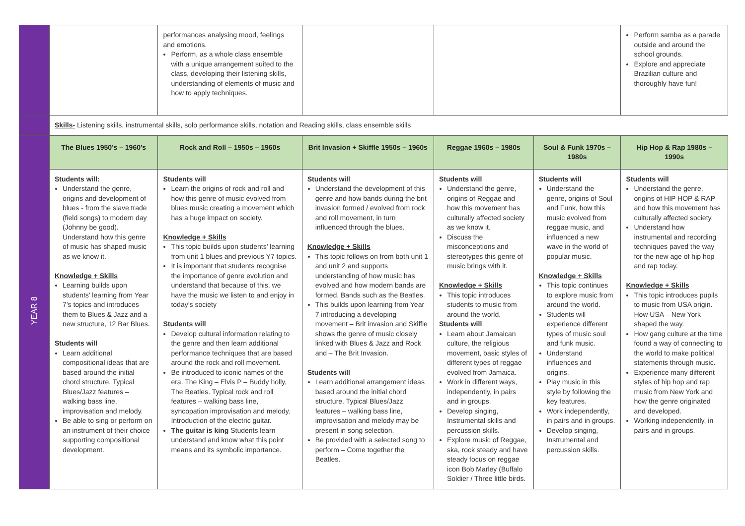| | | performances analysing mood, feelings and emotions. Perform, as a whole class ensemble with a unique arrangement suited to the class, developing their listening skills, understanding of elements of music and how to apply techniques. | | | | Perform samba as a parade outside and around the school grounds. Explore and appreciate Brazilian culture and thoroughly have fun! |
| | Skills- Listening skills, instrumental skills, solo performance skills, notation and Reading skills, class ensemble skills | | | | | |
| YEAR 8 | The Blues 1950’s – 1960’s | Rock and Roll – 1950s – 1960s | Brit Invasion + Skiffle 1950s – 1960s | Reggae 1960s – 1980s | Soul & Funk 1970s – 1980s | Hip Hop & Rap 1980s – 1990s |
| | Students will: Understand the genre, origins and development of blues - from the slave trade (field songs) to modern day (Johnny be good). Understand how this genre of music has shaped music as we know it. Knowledge + Skills Learning builds upon students’ learning from Year 7’s topics and introduces them to Blues & Jazz and a new structure, 12 Bar Blues. Students will Learn additional compositional ideas that are based around the initial chord structure. Typical Blues/Jazz features – walking bass line, improvisation and melody. Be able to sing or perform on an instrument of their choice supporting compositional development. | Students will Learn the origins of rock and roll and how this genre of music evolved from blues music creating a movement which has a huge impact on society. Knowledge + Skills This topic builds upon students’ learning from unit 1 blues and previous Y7 topics. It is important that students recognise the importance of genre evolution and understand that because of this, we have the music we listen to and enjoy in today’s society Students will Develop cultural information relating to the genre and then learn additional performance techniques that are based around the rock and roll movement. Be introduced to iconic names of the era. The King – Elvis P – Buddy holly, The Beatles. Typical rock and roll features – walking bass line, syncopation improvisation and melody. Introduction of the electric guitar. The guitar is king Students learn understand and know what this point means and its symbolic importance. | Students will Understand the development of this genre and how bands during the brit invasion formed / evolved from rock and roll movement, in turn influenced through the blues. Knowledge + Skills This topic follows on from both unit 1 and unit 2 and supports understanding of how music has evolved and how modern bands are formed. Bands such as the Beatles. This builds upon learning from Year 7 introducing a developing movement – Brit invasion and Skiffle shows the genre of music closely linked with Blues & Jazz and Rock and – The Brit Invasion. Students will Learn additional arrangement ideas based around the initial chord structure. Typical Blues/Jazz features – walking bass line, improvisation and melody may be present in song selection. Be provided with a selected song to perform – Come together the Beatles. | Students will Understand the genre, origins of Reggae and how this movement has culturally affected society as we know it. Discuss the misconceptions and stereotypes this genre of music brings with it. Knowledge + Skills This topic introduces students to music from around the world. Students will Learn about Jamaican culture, the religious movement, basic styles of different types of reggae evolved from Jamaica. Work in different ways, independently, in pairs and in groups. Develop singing, Instrumental skills and percussion skills. Explore music of Reggae, ska, rock steady and have steady focus on reggae icon Bob Marley (Buffalo Soldier / Three little birds. | Students will Understand the genre, origins of Soul and Funk, how this music evolved from reggae music, and influenced a new wave in the world of popular music. Knowledge + Skills This topic continues to explore music from around the world. Students will experience different types of music soul and funk music. Understand influences and origins. Play music in this style by following the key features. Work independently, in pairs and in groups. Develop singing, Instrumental and percussion skills. | Students will Understand the genre, origins of HIP HOP & RAP and how this movement has culturally affected society. Understand how instrumental and recording techniques paved the way for the new age of hip hop and rap today. Knowledge + Skills This topic introduces pupils to music from USA origin. How USA – New York shaped the way. How gang culture at the time found a way of connecting to the world to make political statements through music. Experience many different styles of hip hop and rap music from New York and how the genre originated and developed. Working independently, in pairs and in groups. |